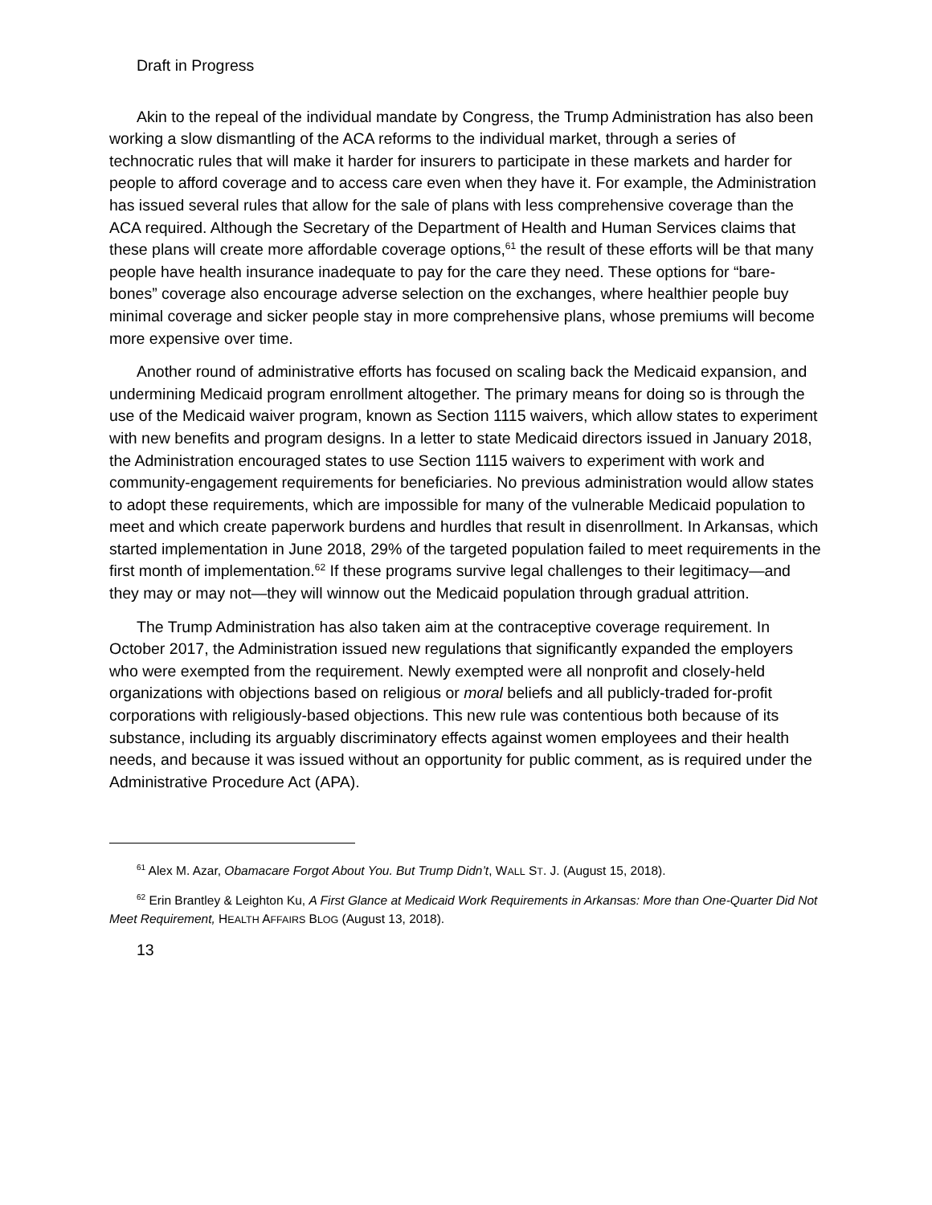Draft in Progress
Akin to the repeal of the individual mandate by Congress, the Trump Administration has also been working a slow dismantling of the ACA reforms to the individual market, through a series of technocratic rules that will make it harder for insurers to participate in these markets and harder for people to afford coverage and to access care even when they have it. For example, the Administration has issued several rules that allow for the sale of plans with less comprehensive coverage than the ACA required. Although the Secretary of the Department of Health and Human Services claims that these plans will create more affordable coverage options,<sup>61</sup> the result of these efforts will be that many people have health insurance inadequate to pay for the care they need. These options for “bare-bones” coverage also encourage adverse selection on the exchanges, where healthier people buy minimal coverage and sicker people stay in more comprehensive plans, whose premiums will become more expensive over time.
Another round of administrative efforts has focused on scaling back the Medicaid expansion, and undermining Medicaid program enrollment altogether. The primary means for doing so is through the use of the Medicaid waiver program, known as Section 1115 waivers, which allow states to experiment with new benefits and program designs. In a letter to state Medicaid directors issued in January 2018, the Administration encouraged states to use Section 1115 waivers to experiment with work and community-engagement requirements for beneficiaries. No previous administration would allow states to adopt these requirements, which are impossible for many of the vulnerable Medicaid population to meet and which create paperwork burdens and hurdles that result in disenrollment. In Arkansas, which started implementation in June 2018, 29% of the targeted population failed to meet requirements in the first month of implementation.<sup>62</sup> If these programs survive legal challenges to their legitimacy—and they may or may not—they will winnow out the Medicaid population through gradual attrition.
The Trump Administration has also taken aim at the contraceptive coverage requirement. In October 2017, the Administration issued new regulations that significantly expanded the employers who were exempted from the requirement. Newly exempted were all nonprofit and closely-held organizations with objections based on religious or moral beliefs and all publicly-traded for-profit corporations with religiously-based objections. This new rule was contentious both because of its substance, including its arguably discriminatory effects against women employees and their health needs, and because it was issued without an opportunity for public comment, as is required under the Administrative Procedure Act (APA).
<sup>61</sup> Alex M. Azar, Obamacare Forgot About You. But Trump Didn’t, WALL ST. J. (August 15, 2018).
<sup>62</sup> Erin Brantley & Leighton Ku, A First Glance at Medicaid Work Requirements in Arkansas: More than One-Quarter Did Not Meet Requirement, HEALTH AFFAIRS BLOG (August 13, 2018).
13